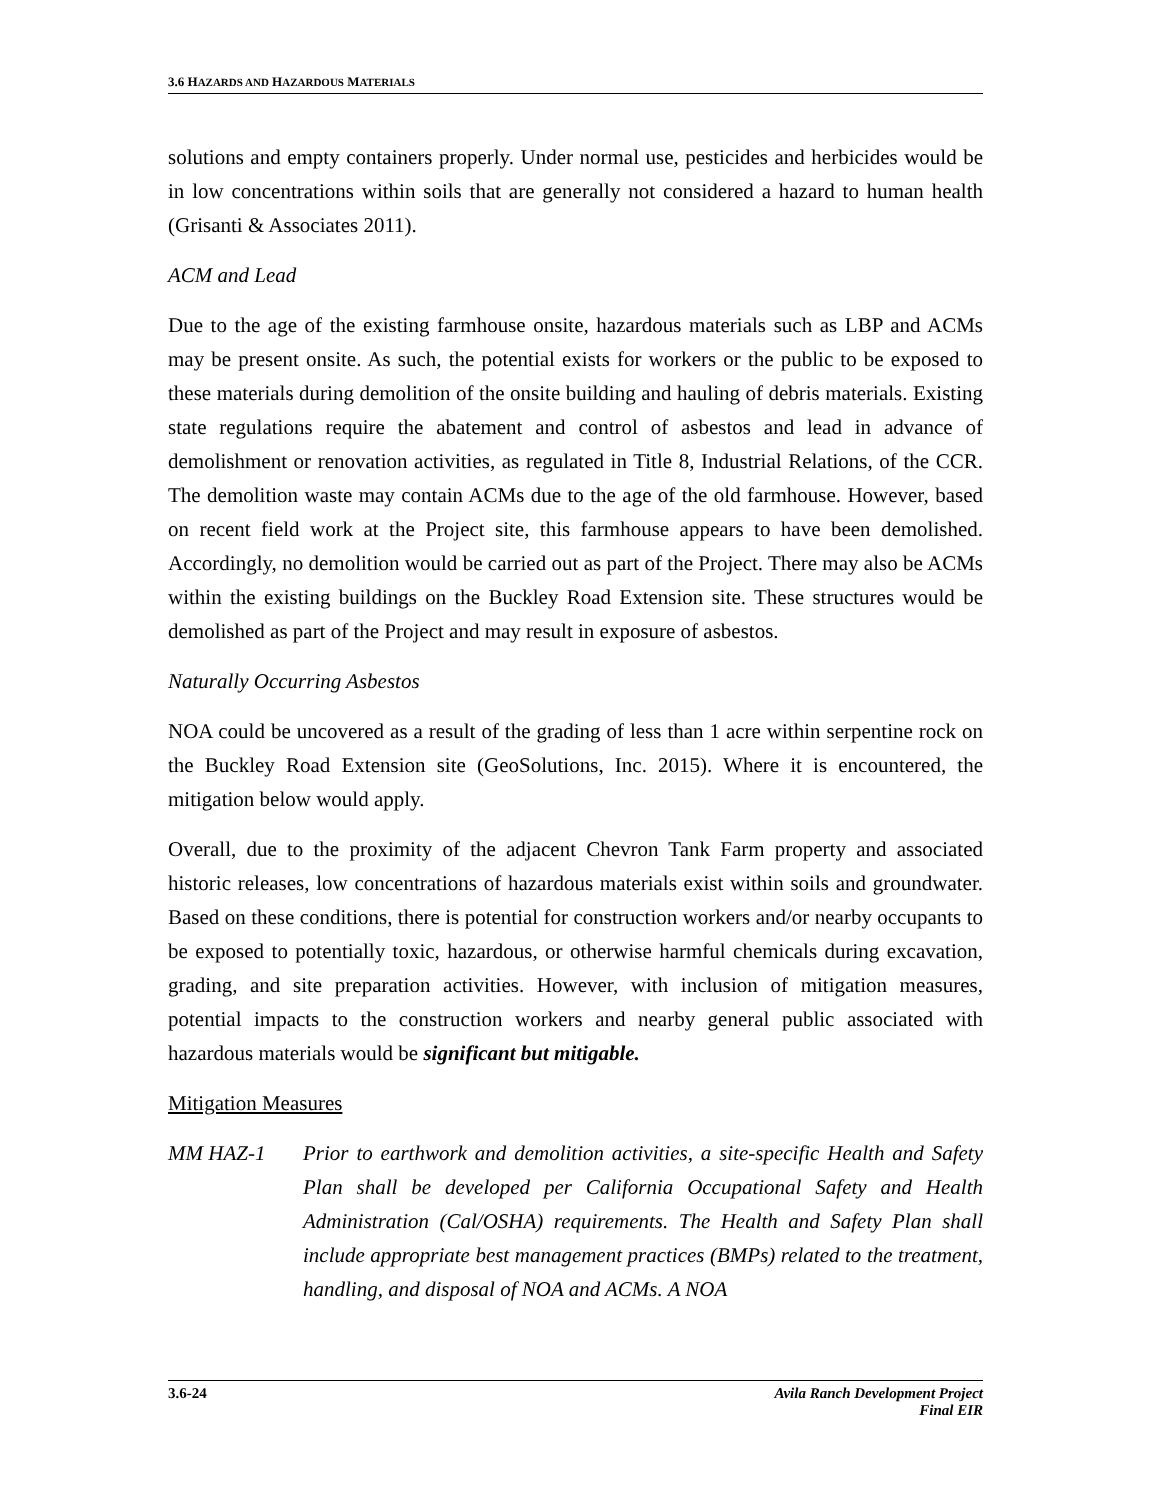3.6 HAZARDS AND HAZARDOUS MATERIALS
solutions and empty containers properly. Under normal use, pesticides and herbicides would be in low concentrations within soils that are generally not considered a hazard to human health (Grisanti & Associates 2011).
ACM and Lead
Due to the age of the existing farmhouse onsite, hazardous materials such as LBP and ACMs may be present onsite. As such, the potential exists for workers or the public to be exposed to these materials during demolition of the onsite building and hauling of debris materials. Existing state regulations require the abatement and control of asbestos and lead in advance of demolishment or renovation activities, as regulated in Title 8, Industrial Relations, of the CCR. The demolition waste may contain ACMs due to the age of the old farmhouse. However, based on recent field work at the Project site, this farmhouse appears to have been demolished. Accordingly, no demolition would be carried out as part of the Project. There may also be ACMs within the existing buildings on the Buckley Road Extension site. These structures would be demolished as part of the Project and may result in exposure of asbestos.
Naturally Occurring Asbestos
NOA could be uncovered as a result of the grading of less than 1 acre within serpentine rock on the Buckley Road Extension site (GeoSolutions, Inc. 2015). Where it is encountered, the mitigation below would apply.
Overall, due to the proximity of the adjacent Chevron Tank Farm property and associated historic releases, low concentrations of hazardous materials exist within soils and groundwater. Based on these conditions, there is potential for construction workers and/or nearby occupants to be exposed to potentially toxic, hazardous, or otherwise harmful chemicals during excavation, grading, and site preparation activities. However, with inclusion of mitigation measures, potential impacts to the construction workers and nearby general public associated with hazardous materials would be significant but mitigable.
Mitigation Measures
MM HAZ-1 Prior to earthwork and demolition activities, a site-specific Health and Safety Plan shall be developed per California Occupational Safety and Health Administration (Cal/OSHA) requirements. The Health and Safety Plan shall include appropriate best management practices (BMPs) related to the treatment, handling, and disposal of NOA and ACMs. A NOA
3.6-24 Avila Ranch Development Project
Final EIR